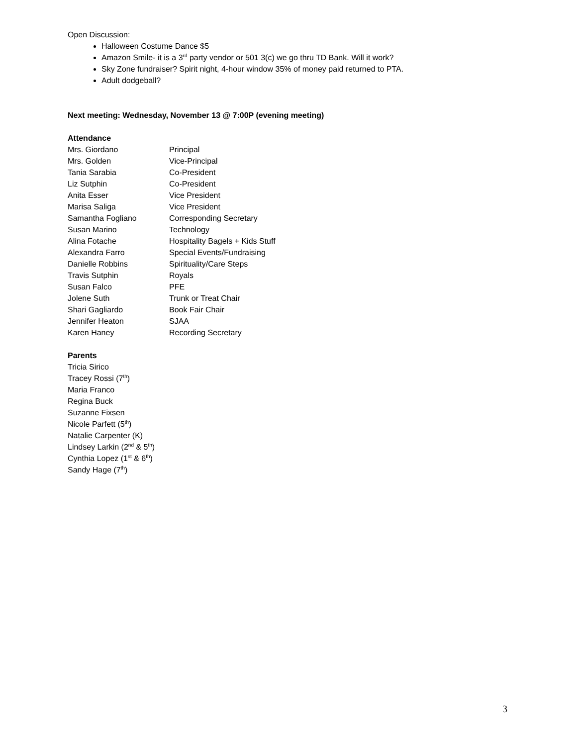Open Discussion:
Halloween Costume Dance $5
Amazon Smile- it is a 3<sup>rd</sup> party vendor or 501 3(c) we go thru TD Bank. Will it work?
Sky Zone fundraiser? Spirit night, 4-hour window 35% of money paid returned to PTA.
Adult dodgeball?
Next meeting: Wednesday, November 13 @ 7:00P (evening meeting)
Attendance
| Mrs. Giordano | Principal |
| Mrs. Golden | Vice-Principal |
| Tania Sarabia | Co-President |
| Liz Sutphin | Co-President |
| Anita Esser | Vice President |
| Marisa Saliga | Vice President |
| Samantha Fogliano | Corresponding Secretary |
| Susan Marino | Technology |
| Alina Fotache | Hospitality Bagels + Kids Stuff |
| Alexandra Farro | Special Events/Fundraising |
| Danielle Robbins | Spirituality/Care Steps |
| Travis Sutphin | Royals |
| Susan Falco | PFE |
| Jolene Suth | Trunk or Treat Chair |
| Shari Gagliardo | Book Fair Chair |
| Jennifer Heaton | SJAA |
| Karen Haney | Recording Secretary |
Parents
Tricia Sirico
Tracey Rossi (7<sup>th</sup>)
Maria Franco
Regina Buck
Suzanne Fixsen
Nicole Parfett (5<sup>th</sup>)
Natalie Carpenter (K)
Lindsey Larkin (2<sup>nd</sup> & 5<sup>th</sup>)
Cynthia Lopez (1<sup>st</sup> & 6<sup>th</sup>)
Sandy Hage (7<sup>th</sup>)
3